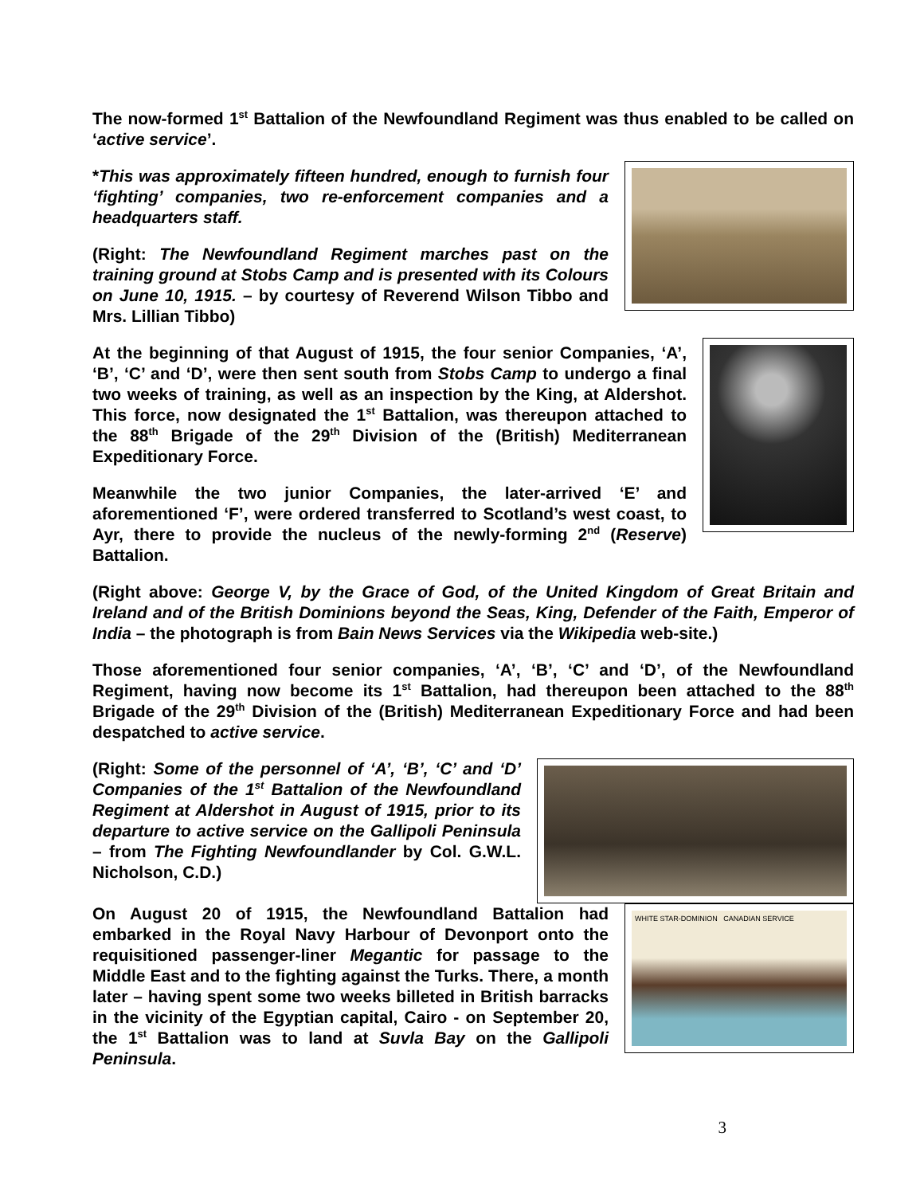The now-formed 1<sup>st</sup> Battalion of the Newfoundland Regiment was thus enabled to be called on ‘active service’.
*This was approximately fifteen hundred, enough to furnish four ‘fighting’ companies, two re-enforcement companies and a headquarters staff.
(Right: The Newfoundland Regiment marches past on the training ground at Stobs Camp and is presented with its Colours on June 10, 1915. – by courtesy of Reverend Wilson Tibbo and Mrs. Lillian Tibbo)
At the beginning of that August of 1915, the four senior Companies, ‘A’, ‘B’, ‘C’ and ‘D’, were then sent south from Stobs Camp to undergo a final two weeks of training, as well as an inspection by the King, at Aldershot. This force, now designated the 1<sup>st</sup> Battalion, was thereupon attached to the 88<sup>th</sup> Brigade of the 29<sup>th</sup> Division of the (British) Mediterranean Expeditionary Force.
Meanwhile the two junior Companies, the later-arrived ‘E’ and aforementioned ‘F’, were ordered transferred to Scotland’s west coast, to Ayr, there to provide the nucleus of the newly-forming 2<sup>nd</sup> (Reserve) Battalion.
(Right above: George V, by the Grace of God, of the United Kingdom of Great Britain and Ireland and of the British Dominions beyond the Seas, King, Defender of the Faith, Emperor of India – the photograph is from Bain News Services via the Wikipedia web-site.)
Those aforementioned four senior companies, ‘A’, ‘B’, ‘C’ and ‘D’, of the Newfoundland Regiment, having now become its 1<sup>st</sup> Battalion, had thereupon been attached to the 88<sup>th</sup> Brigade of the 29<sup>th</sup> Division of the (British) Mediterranean Expeditionary Force and had been despatched to active service.
(Right: Some of the personnel of ‘A’, ‘B’, ‘C’ and ‘D’ Companies of the 1<sup>st</sup> Battalion of the Newfoundland Regiment at Aldershot in August of 1915, prior to its departure to active service on the Gallipoli Peninsula – from The Fighting Newfoundlander by Col. G.W.L. Nicholson, C.D.)
On August 20 of 1915, the Newfoundland Battalion had embarked in the Royal Navy Harbour of Devonport onto the requisitioned passenger-liner Megantic for passage to the Middle East and to the fighting against the Turks. There, a month later – having spent some two weeks billeted in British barracks in the vicinity of the Egyptian capital, Cairo - on September 20, the 1<sup>st</sup> Battalion was to land at Suvla Bay on the Gallipoli Peninsula.
WHITE STAR-DOMINION CANADIAN SERVICE
3